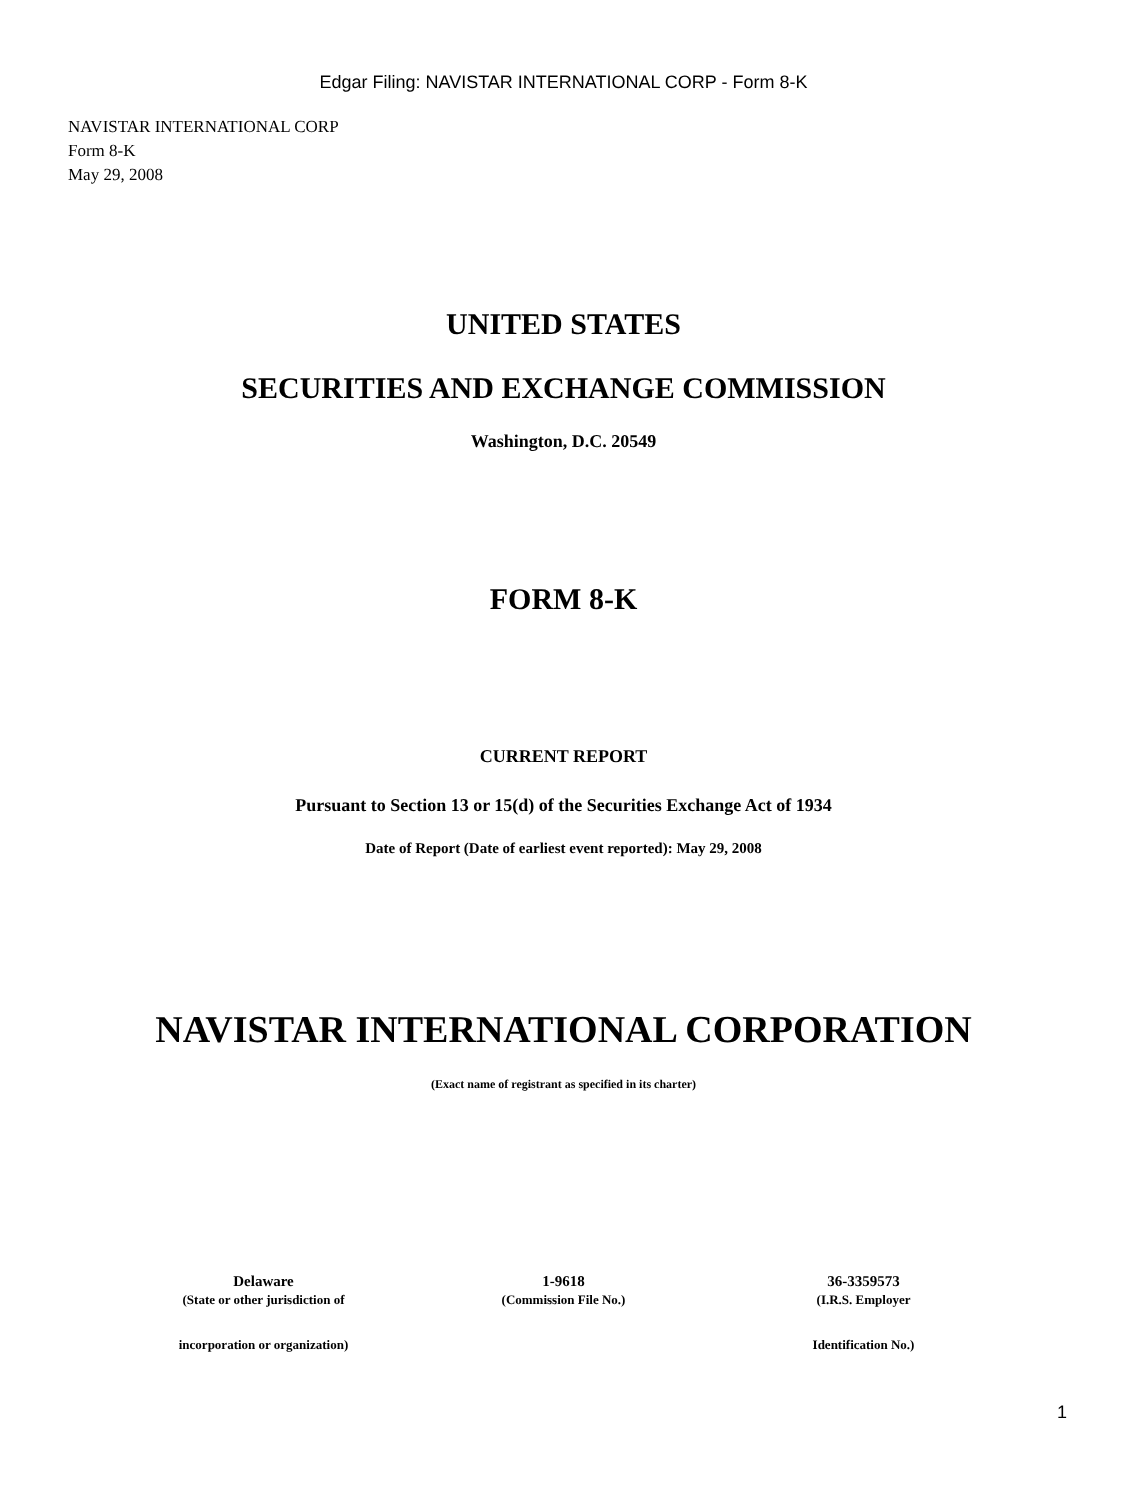Edgar Filing: NAVISTAR INTERNATIONAL CORP - Form 8-K
NAVISTAR INTERNATIONAL CORP
Form 8-K
May 29, 2008
UNITED STATES
SECURITIES AND EXCHANGE COMMISSION
Washington, D.C. 20549
FORM 8-K
CURRENT REPORT
Pursuant to Section 13 or 15(d) of the Securities Exchange Act of 1934
Date of Report (Date of earliest event reported): May 29, 2008
NAVISTAR INTERNATIONAL CORPORATION
(Exact name of registrant as specified in its charter)
| Delaware | 1-9618 | 36-3359573 |
| (State or other jurisdiction of | (Commission File No.) | (I.R.S. Employer |
| incorporation or organization) | | Identification No.) |
1